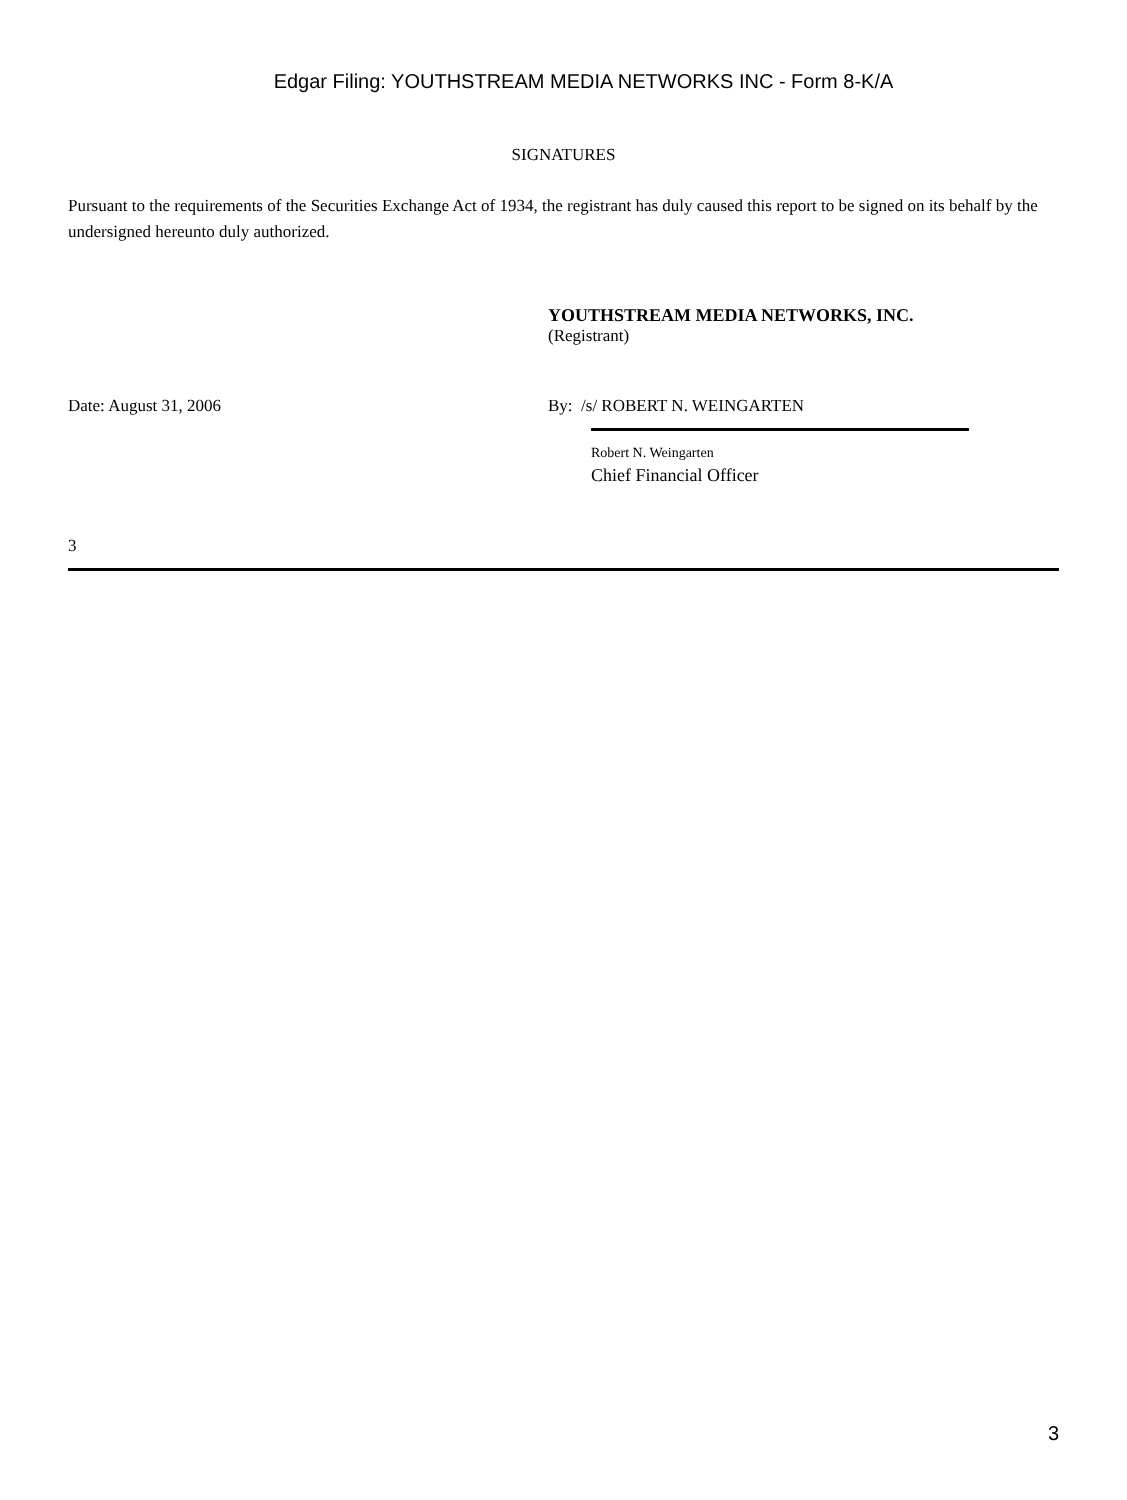Edgar Filing: YOUTHSTREAM MEDIA NETWORKS INC - Form 8-K/A
SIGNATURES
Pursuant to the requirements of the Securities Exchange Act of 1934, the registrant has duly caused this report to be signed on its behalf by the undersigned hereunto duly authorized.
YOUTHSTREAM MEDIA NETWORKS, INC.
(Registrant)
Date: August 31, 2006 By: /s/ ROBERT N. WEINGARTEN
Robert N. Weingarten
Chief Financial Officer
3
3